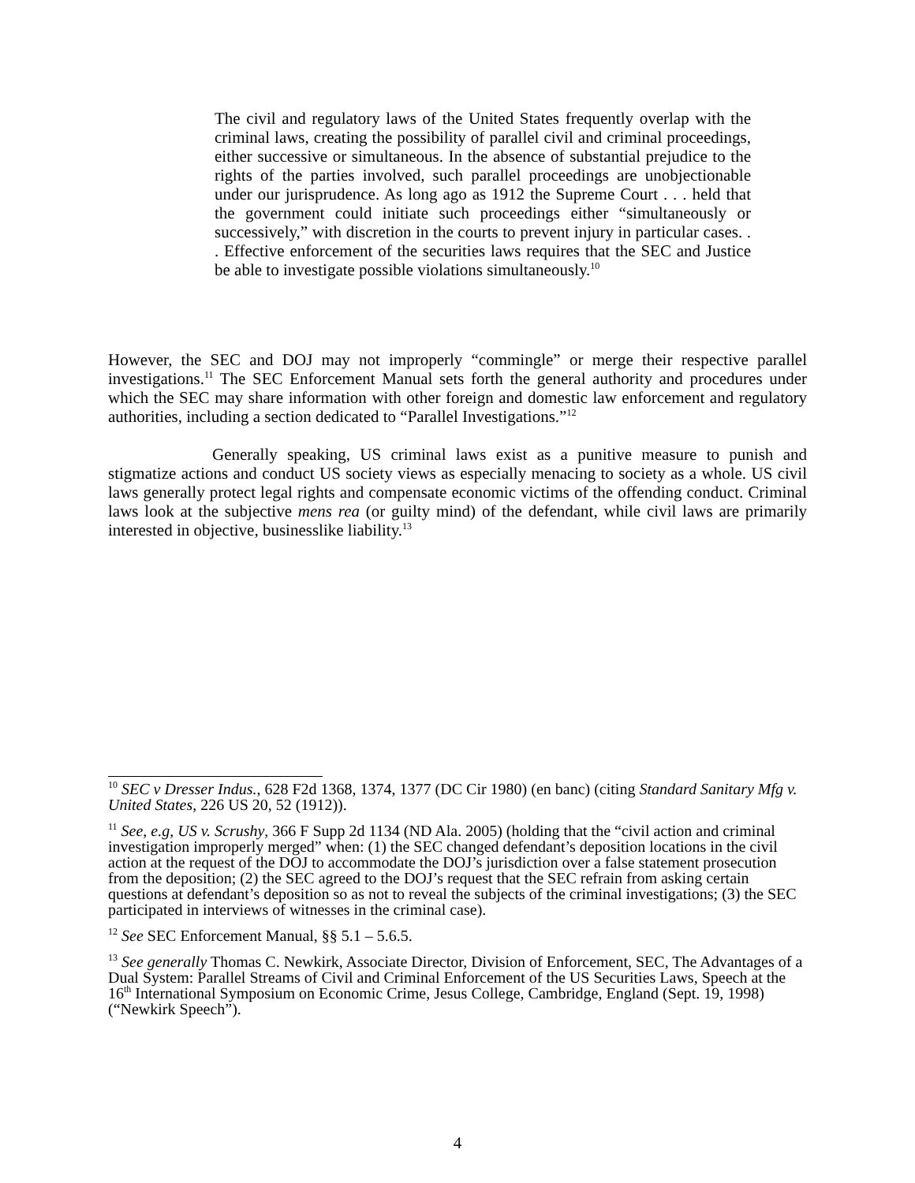The civil and regulatory laws of the United States frequently overlap with the criminal laws, creating the possibility of parallel civil and criminal proceedings, either successive or simultaneous. In the absence of substantial prejudice to the rights of the parties involved, such parallel proceedings are unobjectionable under our jurisprudence. As long ago as 1912 the Supreme Court . . . held that the government could initiate such proceedings either “simultaneously or successively,” with discretion in the courts to prevent injury in particular cases. . . Effective enforcement of the securities laws requires that the SEC and Justice be able to investigate possible violations simultaneously.<sup>10</sup>
However, the SEC and DOJ may not improperly “commingle” or merge their respective parallel investigations.<sup>11</sup> The SEC Enforcement Manual sets forth the general authority and procedures under which the SEC may share information with other foreign and domestic law enforcement and regulatory authorities, including a section dedicated to “Parallel Investigations.”<sup>12</sup>
Generally speaking, US criminal laws exist as a punitive measure to punish and stigmatize actions and conduct US society views as especially menacing to society as a whole. US civil laws generally protect legal rights and compensate economic victims of the offending conduct. Criminal laws look at the subjective mens rea (or guilty mind) of the defendant, while civil laws are primarily interested in objective, businesslike liability.<sup>13</sup>
<sup>10</sup> SEC v Dresser Indus., 628 F2d 1368, 1374, 1377 (DC Cir 1980) (en banc) (citing Standard Sanitary Mfg v. United States, 226 US 20, 52 (1912)).
<sup>11</sup> See, e.g, US v. Scrushy, 366 F Supp 2d 1134 (ND Ala. 2005) (holding that the “civil action and criminal investigation improperly merged” when: (1) the SEC changed defendant’s deposition locations in the civil action at the request of the DOJ to accommodate the DOJ’s jurisdiction over a false statement prosecution from the deposition; (2) the SEC agreed to the DOJ’s request that the SEC refrain from asking certain questions at defendant’s deposition so as not to reveal the subjects of the criminal investigations; (3) the SEC participated in interviews of witnesses in the criminal case).
<sup>12</sup> See SEC Enforcement Manual, §§ 5.1 – 5.6.5.
<sup>13</sup> See generally Thomas C. Newkirk, Associate Director, Division of Enforcement, SEC, The Advantages of a Dual System: Parallel Streams of Civil and Criminal Enforcement of the US Securities Laws, Speech at the 16<sup>th</sup> International Symposium on Economic Crime, Jesus College, Cambridge, England (Sept. 19, 1998) (“Newkirk Speech”).
4